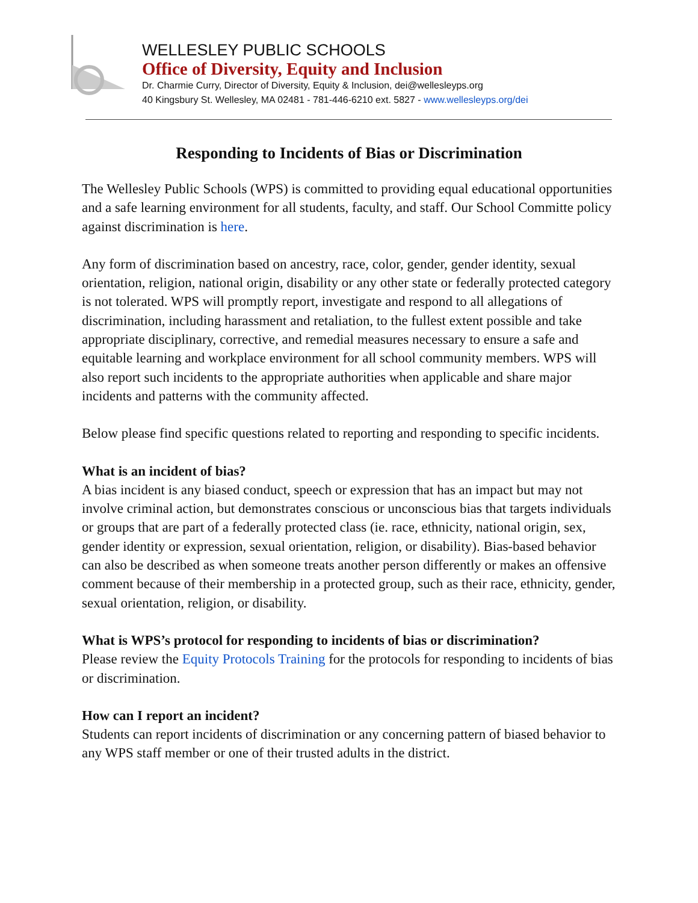WELLESLEY PUBLIC SCHOOLS
Office of Diversity, Equity and Inclusion
Dr. Charmie Curry, Director of Diversity, Equity & Inclusion, dei@wellesleyps.org
40 Kingsbury St. Wellesley, MA 02481 - 781-446-6210 ext. 5827 - www.wellesleyps.org/dei
Responding to Incidents of Bias or Discrimination
The Wellesley Public Schools (WPS) is committed to providing equal educational opportunities and a safe learning environment for all students, faculty, and staff. Our School Committe policy against discrimination is here.
Any form of discrimination based on ancestry, race, color, gender, gender identity, sexual orientation, religion, national origin, disability or any other state or federally protected category is not tolerated. WPS will promptly report, investigate and respond to all allegations of discrimination, including harassment and retaliation, to the fullest extent possible and take appropriate disciplinary, corrective, and remedial measures necessary to ensure a safe and equitable learning and workplace environment for all school community members. WPS will also report such incidents to the appropriate authorities when applicable and share major incidents and patterns with the community affected.
Below please find specific questions related to reporting and responding to specific incidents.
What is an incident of bias?
A bias incident is any biased conduct, speech or expression that has an impact but may not involve criminal action, but demonstrates conscious or unconscious bias that targets individuals or groups that are part of a federally protected class (ie. race, ethnicity, national origin, sex, gender identity or expression, sexual orientation, religion, or disability). Bias-based behavior can also be described as when someone treats another person differently or makes an offensive comment because of their membership in a protected group, such as their race, ethnicity, gender, sexual orientation, religion, or disability.
What is WPS’s protocol for responding to incidents of bias or discrimination?
Please review the Equity Protocols Training for the protocols for responding to incidents of bias or discrimination.
How can I report an incident?
Students can report incidents of discrimination or any concerning pattern of biased behavior to any WPS staff member or one of their trusted adults in the district.